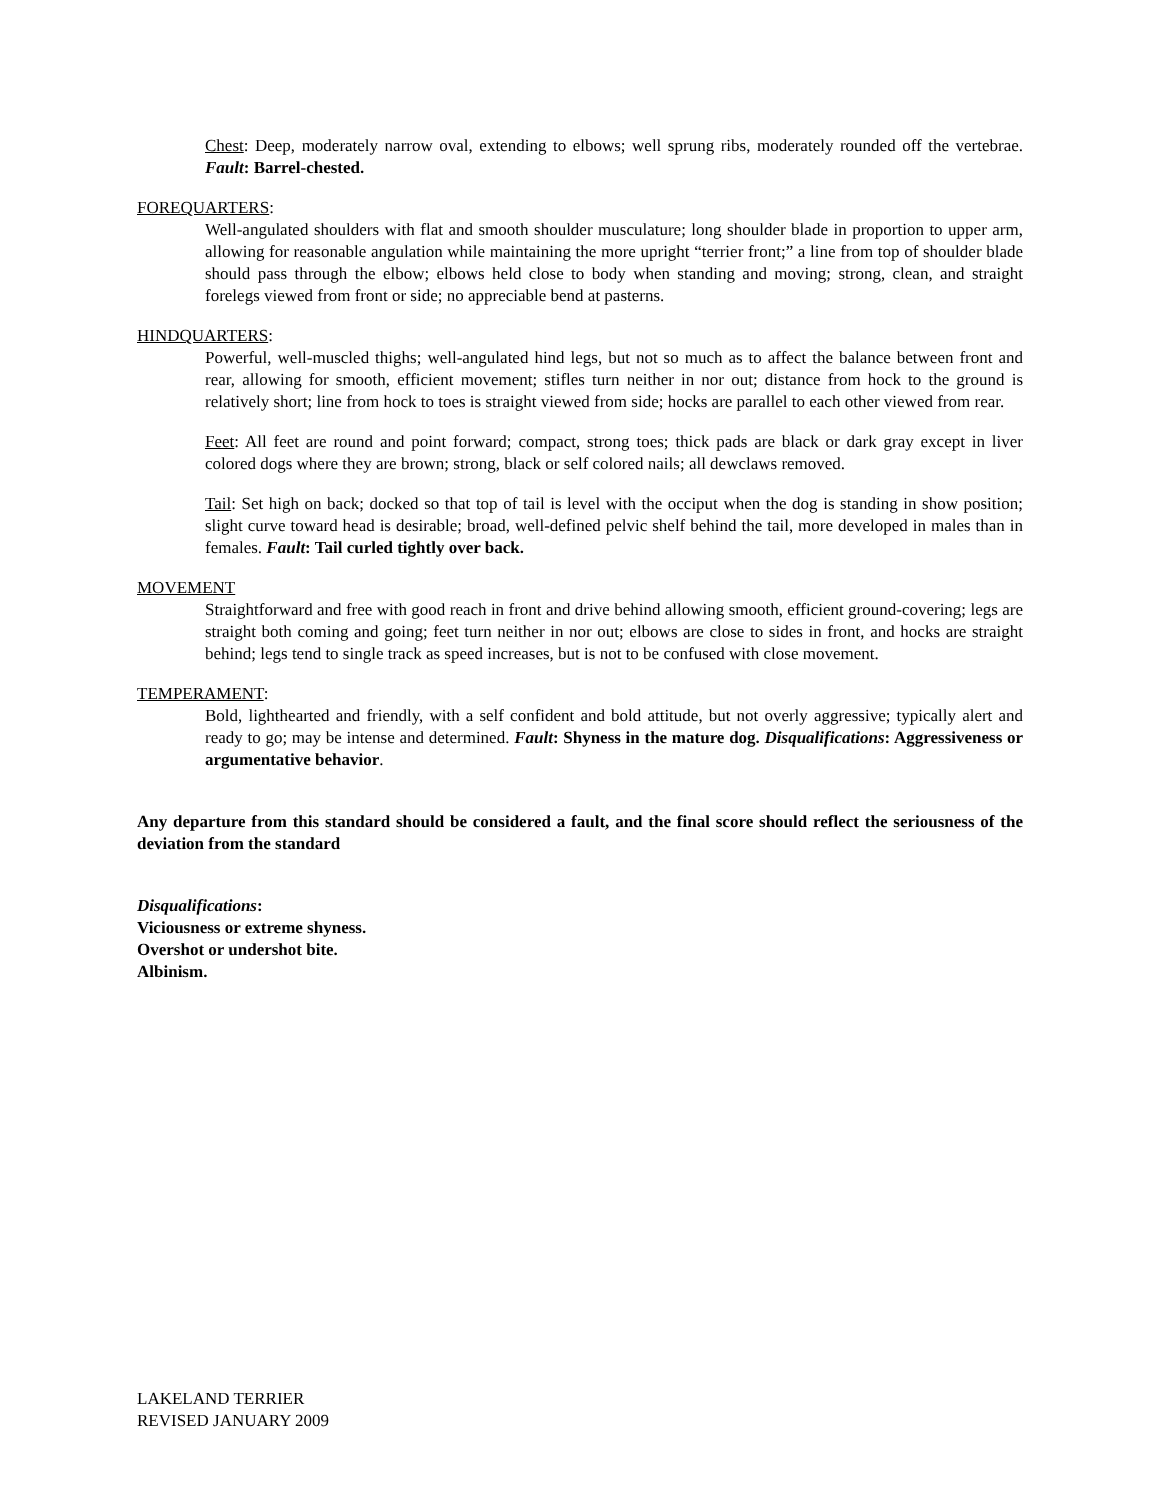Chest: Deep, moderately narrow oval, extending to elbows; well sprung ribs, moderately rounded off the vertebrae. Fault: Barrel-chested.
FOREQUARTERS:
Well-angulated shoulders with flat and smooth shoulder musculature; long shoulder blade in proportion to upper arm, allowing for reasonable angulation while maintaining the more upright “terrier front;” a line from top of shoulder blade should pass through the elbow; elbows held close to body when standing and moving; strong, clean, and straight forelegs viewed from front or side; no appreciable bend at pasterns.
HINDQUARTERS:
Powerful, well-muscled thighs; well-angulated hind legs, but not so much as to affect the balance between front and rear, allowing for smooth, efficient movement; stifles turn neither in nor out; distance from hock to the ground is relatively short; line from hock to toes is straight viewed from side; hocks are parallel to each other viewed from rear.
Feet: All feet are round and point forward; compact, strong toes; thick pads are black or dark gray except in liver colored dogs where they are brown; strong, black or self colored nails; all dewclaws removed.
Tail: Set high on back; docked so that top of tail is level with the occiput when the dog is standing in show position; slight curve toward head is desirable; broad, well-defined pelvic shelf behind the tail, more developed in males than in females. Fault: Tail curled tightly over back.
MOVEMENT
Straightforward and free with good reach in front and drive behind allowing smooth, efficient ground-covering; legs are straight both coming and going; feet turn neither in nor out; elbows are close to sides in front, and hocks are straight behind; legs tend to single track as speed increases, but is not to be confused with close movement.
TEMPERAMENT:
Bold, lighthearted and friendly, with a self confident and bold attitude, but not overly aggressive; typically alert and ready to go; may be intense and determined. Fault: Shyness in the mature dog. Disqualifications: Aggressiveness or argumentative behavior.
Any departure from this standard should be considered a fault, and the final score should reflect the seriousness of the deviation from the standard
Disqualifications:
Viciousness or extreme shyness.
Overshot or undershot bite.
Albinism.
LAKELAND TERRIER
REVISED JANUARY 2009